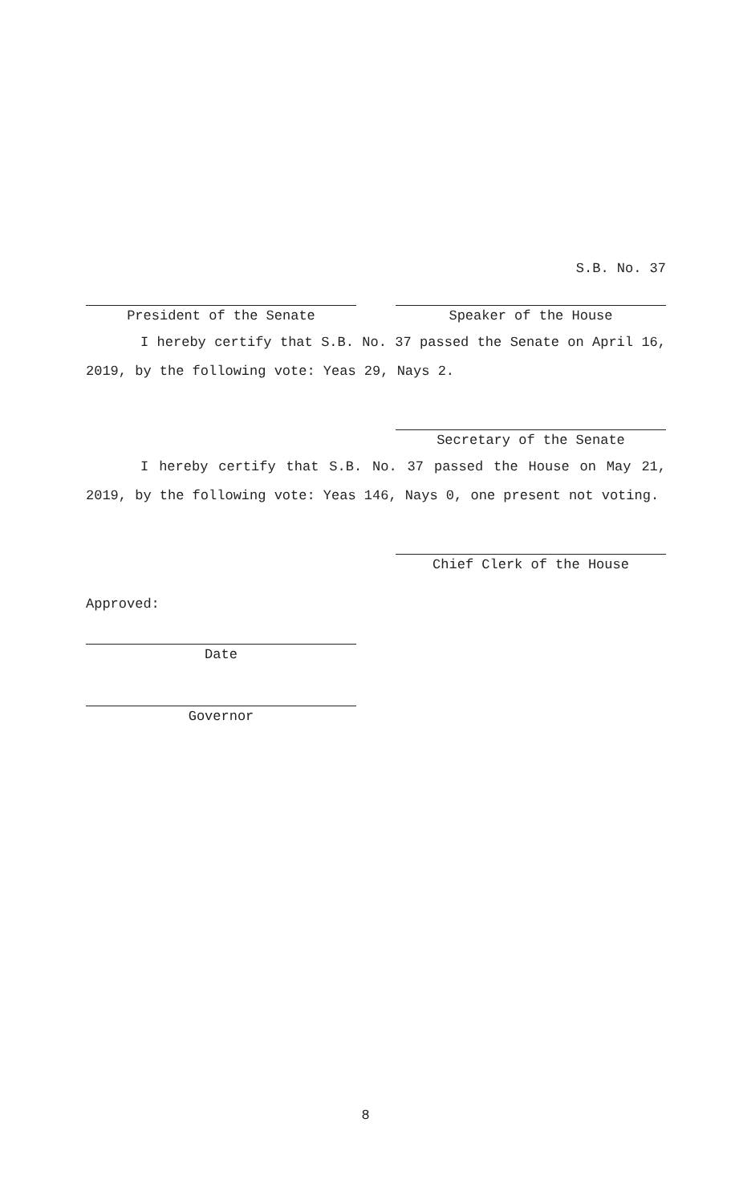S.B. No. 37
President of the Senate Speaker of the House
I hereby certify that S.B. No. 37 passed the Senate on April 16, 2019, by the following vote: Yeas 29, Nays 2.
Secretary of the Senate
I hereby certify that S.B. No. 37 passed the House on May 21, 2019, by the following vote: Yeas 146, Nays 0, one present not voting.
Chief Clerk of the House
Approved:
Date
Governor
8